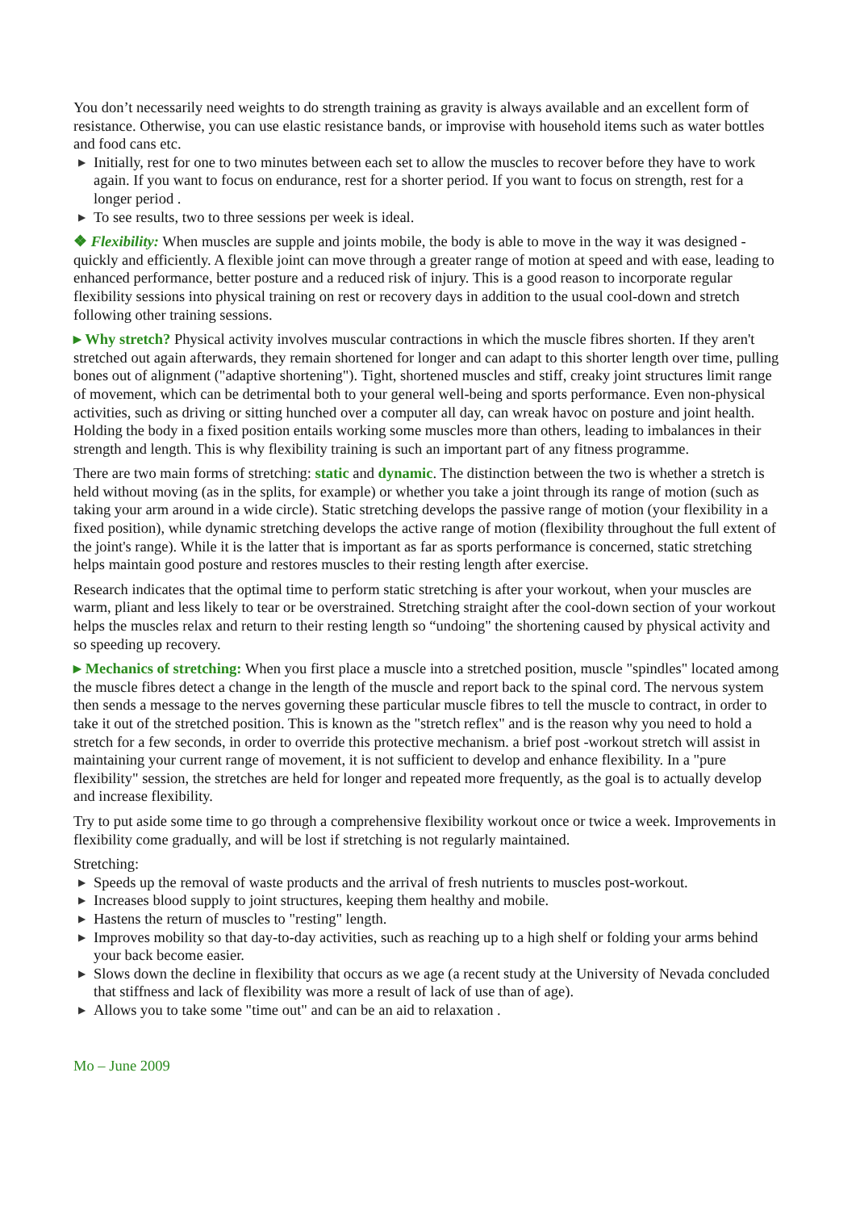You don’t necessarily need weights to do strength training as gravity is always available and an excellent form of resistance. Otherwise, you can use elastic resistance bands, or improvise with household items such as water bottles and food cans etc.
▶ Initially, rest for one to two minutes between each set to allow the muscles to recover before they have to work again. If you want to focus on endurance, rest for a shorter period. If you want to focus on strength, rest for a longer period .
▶ To see results, two to three sessions per week is ideal.
❖ Flexibility: When muscles are supple and joints mobile, the body is able to move in the way it was designed - quickly and efficiently. A flexible joint can move through a greater range of motion at speed and with ease, leading to enhanced performance, better posture and a reduced risk of injury. This is a good reason to incorporate regular flexibility sessions into physical training on rest or recovery days in addition to the usual cool-down and stretch following other training sessions.
▸ Why stretch? Physical activity involves muscular contractions in which the muscle fibres shorten. If they aren't stretched out again afterwards, they remain shortened for longer and can adapt to this shorter length over time, pulling bones out of alignment ("adaptive shortening"). Tight, shortened muscles and stiff, creaky joint structures limit range of movement, which can be detrimental both to your general well-being and sports performance. Even non-physical activities, such as driving or sitting hunched over a computer all day, can wreak havoc on posture and joint health. Holding the body in a fixed position entails working some muscles more than others, leading to imbalances in their strength and length. This is why flexibility training is such an important part of any fitness programme.
There are two main forms of stretching: static and dynamic. The distinction between the two is whether a stretch is held without moving (as in the splits, for example) or whether you take a joint through its range of motion (such as taking your arm around in a wide circle). Static stretching develops the passive range of motion (your flexibility in a fixed position), while dynamic stretching develops the active range of motion (flexibility throughout the full extent of the joint's range). While it is the latter that is important as far as sports performance is concerned, static stretching helps maintain good posture and restores muscles to their resting length after exercise.
Research indicates that the optimal time to perform static stretching is after your workout, when your muscles are warm, pliant and less likely to tear or be overstrained. Stretching straight after the cool-down section of your workout helps the muscles relax and return to their resting length so “undoing" the shortening caused by physical activity and so speeding up recovery.
▸ Mechanics of stretching: When you first place a muscle into a stretched position, muscle "spindles" located among the muscle fibres detect a change in the length of the muscle and report back to the spinal cord. The nervous system then sends a message to the nerves governing these particular muscle fibres to tell the muscle to contract, in order to take it out of the stretched position. This is known as the "stretch reflex" and is the reason why you need to hold a stretch for a few seconds, in order to override this protective mechanism. a brief post -workout stretch will assist in maintaining your current range of movement, it is not sufficient to develop and enhance flexibility. In a "pure flexibility" session, the stretches are held for longer and repeated more frequently, as the goal is to actually develop and increase flexibility.
Try to put aside some time to go through a comprehensive flexibility workout once or twice a week. Improvements in flexibility come gradually, and will be lost if stretching is not regularly maintained.
Stretching:
▶ Speeds up the removal of waste products and the arrival of fresh nutrients to muscles post-workout.
▶ Increases blood supply to joint structures, keeping them healthy and mobile.
▶ Hastens the return of muscles to "resting" length.
▶ Improves mobility so that day-to-day activities, such as reaching up to a high shelf or folding your arms behind your back become easier.
▶ Slows down the decline in flexibility that occurs as we age (a recent study at the University of Nevada concluded that stiffness and lack of flexibility was more a result of lack of use than of age).
▶ Allows you to take some "time out" and can be an aid to relaxation .
Mo – June 2009